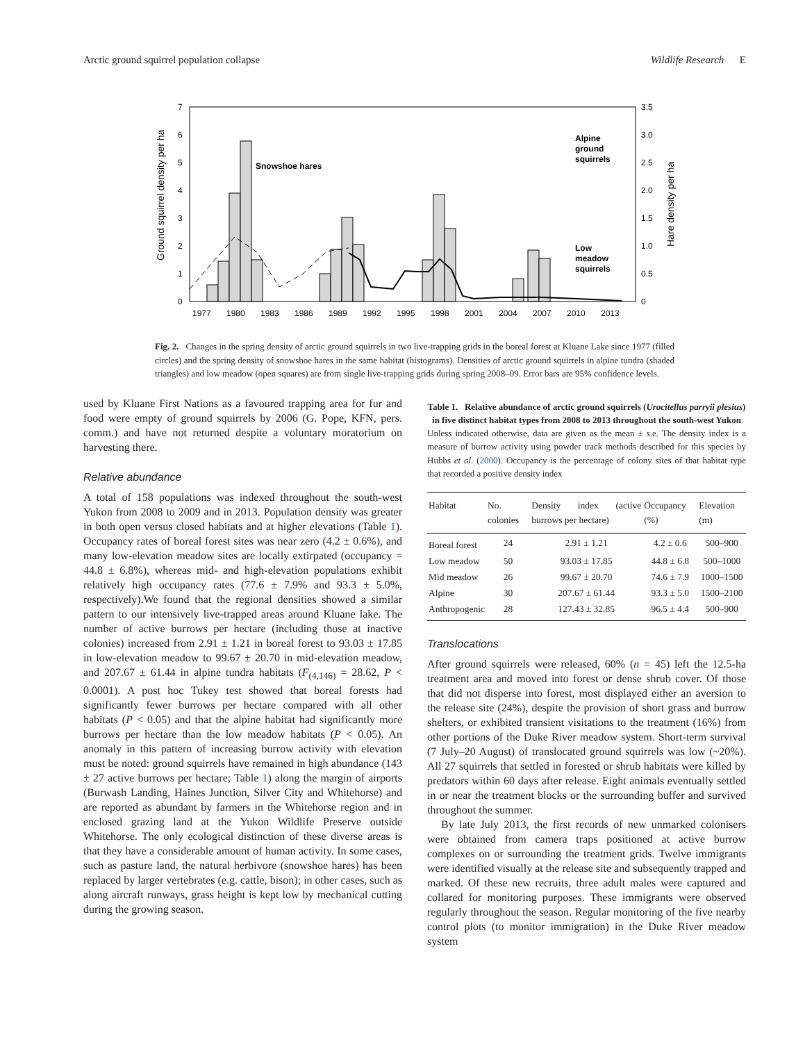Arctic ground squirrel population collapse Wildlife Research E
Ground squirrel density per ha
Hare density per ha
7
6
5
4
3
2
1
0
3.5
3.0
2.5
2.0
1.5
1.0
0.5
0
1977
1980
1983
1986
1989
1992
1995
1998
2001
2004
2007
2010
2013
Snowshoe hares
Alpine
ground
squirrels
Low
meadow
squirrels
Fig. 2. Changes in the spring density of arctic ground squirrels in two live-trapping grids in the boreal forest at Kluane Lake since 1977 (filled circles) and the spring density of snowshoe hares in the same habitat (histograms). Densities of arctic ground squirrels in alpine tundra (shaded triangles) and low meadow (open squares) are from single live-trapping grids during spring 2008–09. Error bars are 95% confidence levels.
used by Kluane First Nations as a favoured trapping area for fur and food were empty of ground squirrels by 2006 (G. Pope, KFN, pers. comm.) and have not returned despite a voluntary moratorium on harvesting there.
Relative abundance
A total of 158 populations was indexed throughout the south-west Yukon from 2008 to 2009 and in 2013. Population density was greater in both open versus closed habitats and at higher elevations (Table 1). Occupancy rates of boreal forest sites was near zero (4.2 ± 0.6%), and many low-elevation meadow sites are locally extirpated (occupancy = 44.8 ± 6.8%), whereas mid- and high-elevation populations exhibit relatively high occupancy rates (77.6 ± 7.9% and 93.3 ± 5.0%, respectively).We found that the regional densities showed a similar pattern to our intensively live-trapped areas around Kluane lake. The number of active burrows per hectare (including those at inactive colonies) increased from 2.91 ± 1.21 in boreal forest to 93.03 ± 17.85 in low-elevation meadow to 99.67 ± 20.70 in mid-elevation meadow, and 207.67 ± 61.44 in alpine tundra habitats (F<sub>(4,146)</sub> = 28.62, P < 0.0001). A post hoc Tukey test showed that boreal forests had significantly fewer burrows per hectare compared with all other habitats (P < 0.05) and that the alpine habitat had significantly more burrows per hectare than the low meadow habitats (P < 0.05). An anomaly in this pattern of increasing burrow activity with elevation must be noted: ground squirrels have remained in high abundance (143 ± 27 active burrows per hectare; Table 1) along the margin of airports (Burwash Landing, Haines Junction, Silver City and Whitehorse) and are reported as abundant by farmers in the Whitehorse region and in enclosed grazing land at the Yukon Wildlife Preserve outside Whitehorse. The only ecological distinction of these diverse areas is that they have a considerable amount of human activity. In some cases, such as pasture land, the natural herbivore (snowshoe hares) has been replaced by larger vertebrates (e.g. cattle, bison); in other cases, such as along aircraft runways, grass height is kept low by mechanical cutting during the growing season.
Table 1. Relative abundance of arctic ground squirrels (Urocitellus parryii plesius) in five distinct habitat types from 2008 to 2013 throughout the south-west Yukon
Unless indicated otherwise, data are given as the mean ± s.e. The density index is a measure of burrow activity using powder track methods described for this species by Hubbs et al. (2000). Occupancy is the percentage of colony sites of that habitat type that recorded a positive density index
| Habitat | No. colonies | Density index (active burrows per hectare) | Occupancy (%) | Elevation (m) |
| --- | --- | --- | --- | --- |
| Boreal forest | 24 | 2.91 ± 1.21 | 4.2 ± 0.6 | 500–900 |
| Low meadow | 50 | 93.03 ± 17.85 | 44.8 ± 6.8 | 500–1000 |
| Mid meadow | 26 | 99.67 ± 20.70 | 74.6 ± 7.9 | 1000–1500 |
| Alpine | 30 | 207.67 ± 61.44 | 93.3 ± 5.0 | 1500–2100 |
| Anthropogenic | 28 | 127.43 ± 32.85 | 96.5 ± 4.4 | 500–900 |
Translocations
After ground squirrels were released, 60% (n = 45) left the 12.5-ha treatment area and moved into forest or dense shrub cover. Of those that did not disperse into forest, most displayed either an aversion to the release site (24%), despite the provision of short grass and burrow shelters, or exhibited transient visitations to the treatment (16%) from other portions of the Duke River meadow system. Short-term survival (7 July–20 August) of translocated ground squirrels was low (~20%). All 27 squirrels that settled in forested or shrub habitats were killed by predators within 60 days after release. Eight animals eventually settled in or near the treatment blocks or the surrounding buffer and survived throughout the summer.
By late July 2013, the first records of new unmarked colonisers were obtained from camera traps positioned at active burrow complexes on or surrounding the treatment grids. Twelve immigrants were identified visually at the release site and subsequently trapped and marked. Of these new recruits, three adult males were captured and collared for monitoring purposes. These immigrants were observed regularly throughout the season. Regular monitoring of the five nearby control plots (to monitor immigration) in the Duke River meadow system